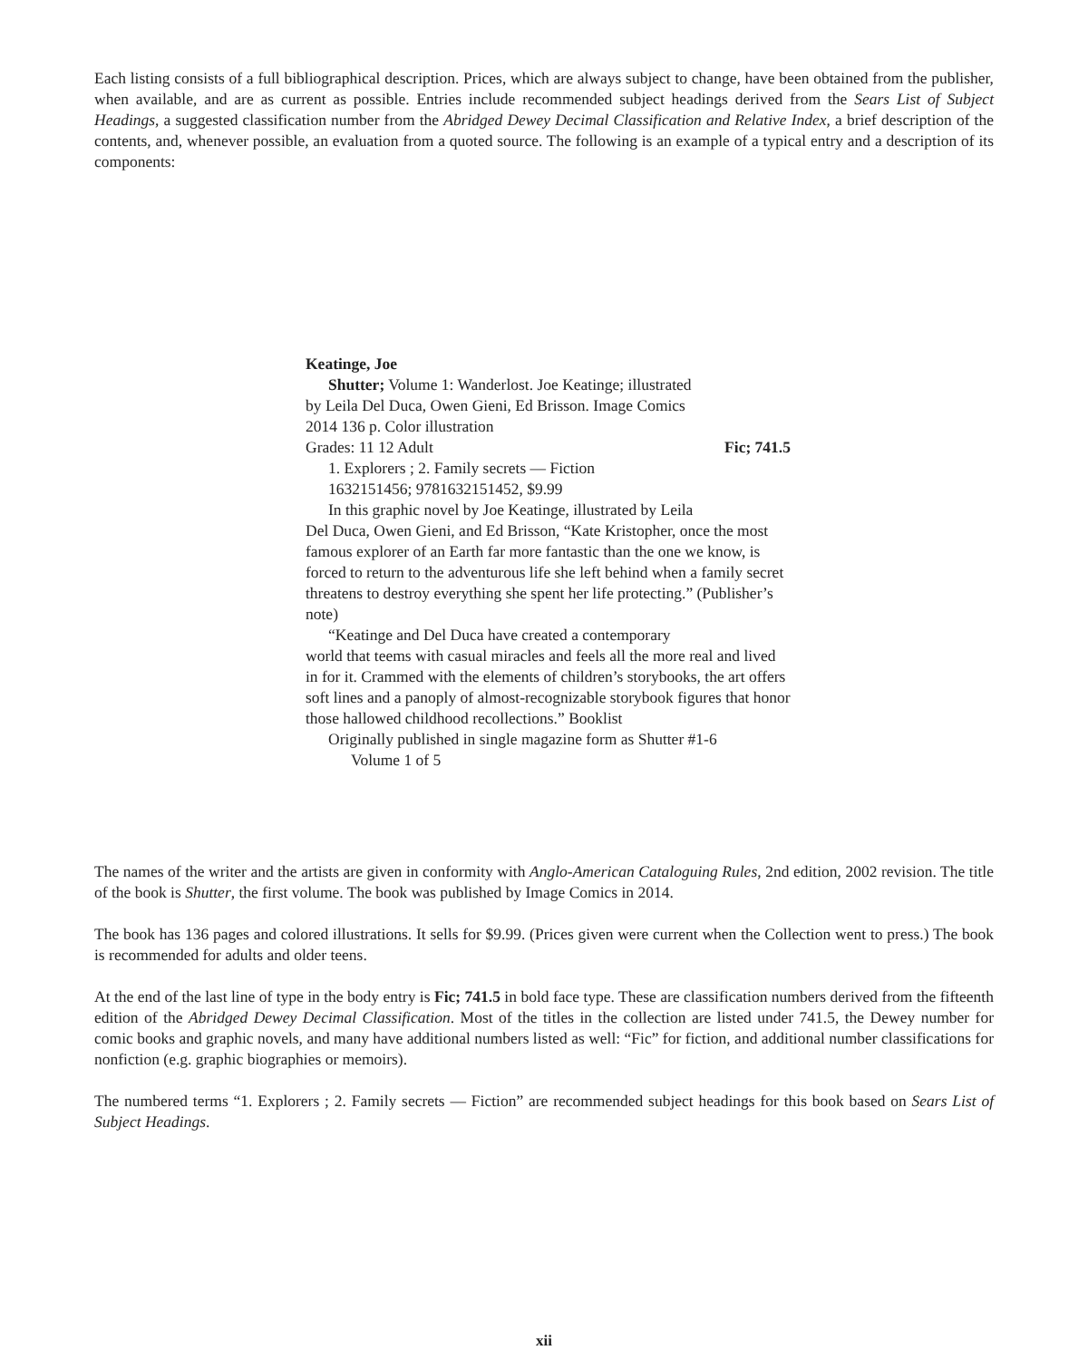Each listing consists of a full bibliographical description. Prices, which are always subject to change, have been obtained from the publisher, when available, and are as current as possible. Entries include recommended subject headings derived from the Sears List of Subject Headings, a suggested classification number from the Abridged Dewey Decimal Classification and Relative Index, a brief description of the contents, and, whenever possible, an evaluation from a quoted source. The following is an example of a typical entry and a description of its components:
Keatinge, Joe
Shutter; Volume 1: Wanderlost. Joe Keatinge; illustrated
by Leila Del Duca, Owen Gieni, Ed Brisson. Image Comics
2014 136 p. Color illustration
Grades: 11 12 Adult Fic; 741.5
1. Explorers ; 2. Family secrets — Fiction
1632151456; 9781632151452, $9.99
In this graphic novel by Joe Keatinge, illustrated by Leila
Del Duca, Owen Gieni, and Ed Brisson, “Kate Kristopher, once the most famous explorer of an Earth far more fantastic than the one we know, is forced to return to the adventurous life she left behind when a family secret threatens to destroy everything she spent her life protecting.” (Publisher’s note)
“Keatinge and Del Duca have created a contemporary
world that teems with casual miracles and feels all the more real and lived in for it. Crammed with the elements of children’s storybooks, the art offers soft lines and a panoply of almost-recognizable storybook figures that honor those hallowed childhood recollections.” Booklist
Originally published in single magazine form as Shutter #1-6
Volume 1 of 5
The names of the writer and the artists are given in conformity with Anglo-American Cataloguing Rules, 2nd edition, 2002 revision. The title of the book is Shutter, the first volume. The book was published by Image Comics in 2014.
The book has 136 pages and colored illustrations. It sells for $9.99. (Prices given were current when the Collection went to press.) The book is recommended for adults and older teens.
At the end of the last line of type in the body entry is Fic; 741.5 in bold face type. These are classification numbers derived from the fifteenth edition of the Abridged Dewey Decimal Classification. Most of the titles in the collection are listed under 741.5, the Dewey number for comic books and graphic novels, and many have additional numbers listed as well: “Fic” for fiction, and additional number classifications for nonfiction (e.g. graphic biographies or memoirs).
The numbered terms “1. Explorers ; 2. Family secrets — Fiction” are recommended subject headings for this book based on Sears List of Subject Headings.
xii